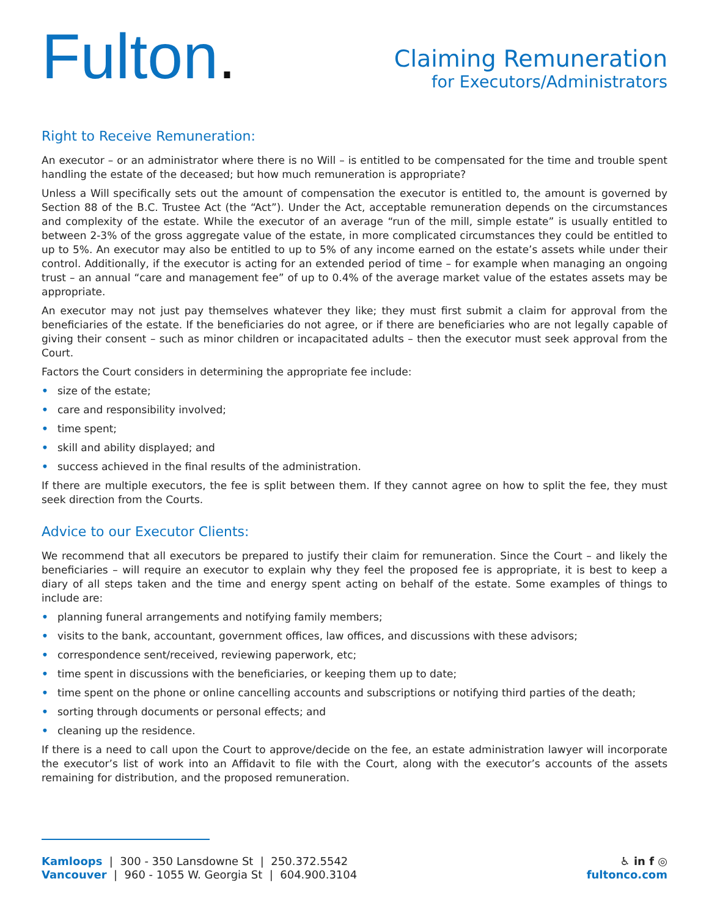Fulton.
Claiming Remuneration
for Executors/Administrators
Right to Receive Remuneration:
An executor – or an administrator where there is no Will – is entitled to be compensated for the time and trouble spent handling the estate of the deceased; but how much remuneration is appropriate?
Unless a Will specifically sets out the amount of compensation the executor is entitled to, the amount is governed by Section 88 of the B.C. Trustee Act (the “Act”). Under the Act, acceptable remuneration depends on the circumstances and complexity of the estate. While the executor of an average “run of the mill, simple estate” is usually entitled to between 2-3% of the gross aggregate value of the estate, in more complicated circumstances they could be entitled to up to 5%. An executor may also be entitled to up to 5% of any income earned on the estate’s assets while under their control. Additionally, if the executor is acting for an extended period of time – for example when managing an ongoing trust – an annual “care and management fee” of up to 0.4% of the average market value of the estates assets may be appropriate.
An executor may not just pay themselves whatever they like; they must first submit a claim for approval from the beneficiaries of the estate. If the beneficiaries do not agree, or if there are beneficiaries who are not legally capable of giving their consent – such as minor children or incapacitated adults – then the executor must seek approval from the Court.
Factors the Court considers in determining the appropriate fee include:
• size of the estate;
• care and responsibility involved;
• time spent;
• skill and ability displayed; and
• success achieved in the final results of the administration.
If there are multiple executors, the fee is split between them. If they cannot agree on how to split the fee, they must seek direction from the Courts.
Advice to our Executor Clients:
We recommend that all executors be prepared to justify their claim for remuneration. Since the Court – and likely the beneficiaries – will require an executor to explain why they feel the proposed fee is appropriate, it is best to keep a diary of all steps taken and the time and energy spent acting on behalf of the estate. Some examples of things to include are:
• planning funeral arrangements and notifying family members;
• visits to the bank, accountant, government offices, law offices, and discussions with these advisors;
• correspondence sent/received, reviewing paperwork, etc;
• time spent in discussions with the beneficiaries, or keeping them up to date;
• time spent on the phone or online cancelling accounts and subscriptions or notifying third parties of the death;
• sorting through documents or personal effects; and
• cleaning up the residence.
If there is a need to call upon the Court to approve/decide on the fee, an estate administration lawyer will incorporate the executor’s list of work into an Affidavit to file with the Court, along with the executor’s accounts of the assets remaining for distribution, and the proposed remuneration.
Kamloops | 300 - 350 Lansdowne St | 250.372.5542
Vancouver | 960 - 1055 W. Georgia St | 604.900.3104
♿ in f ◎
fultonco.com